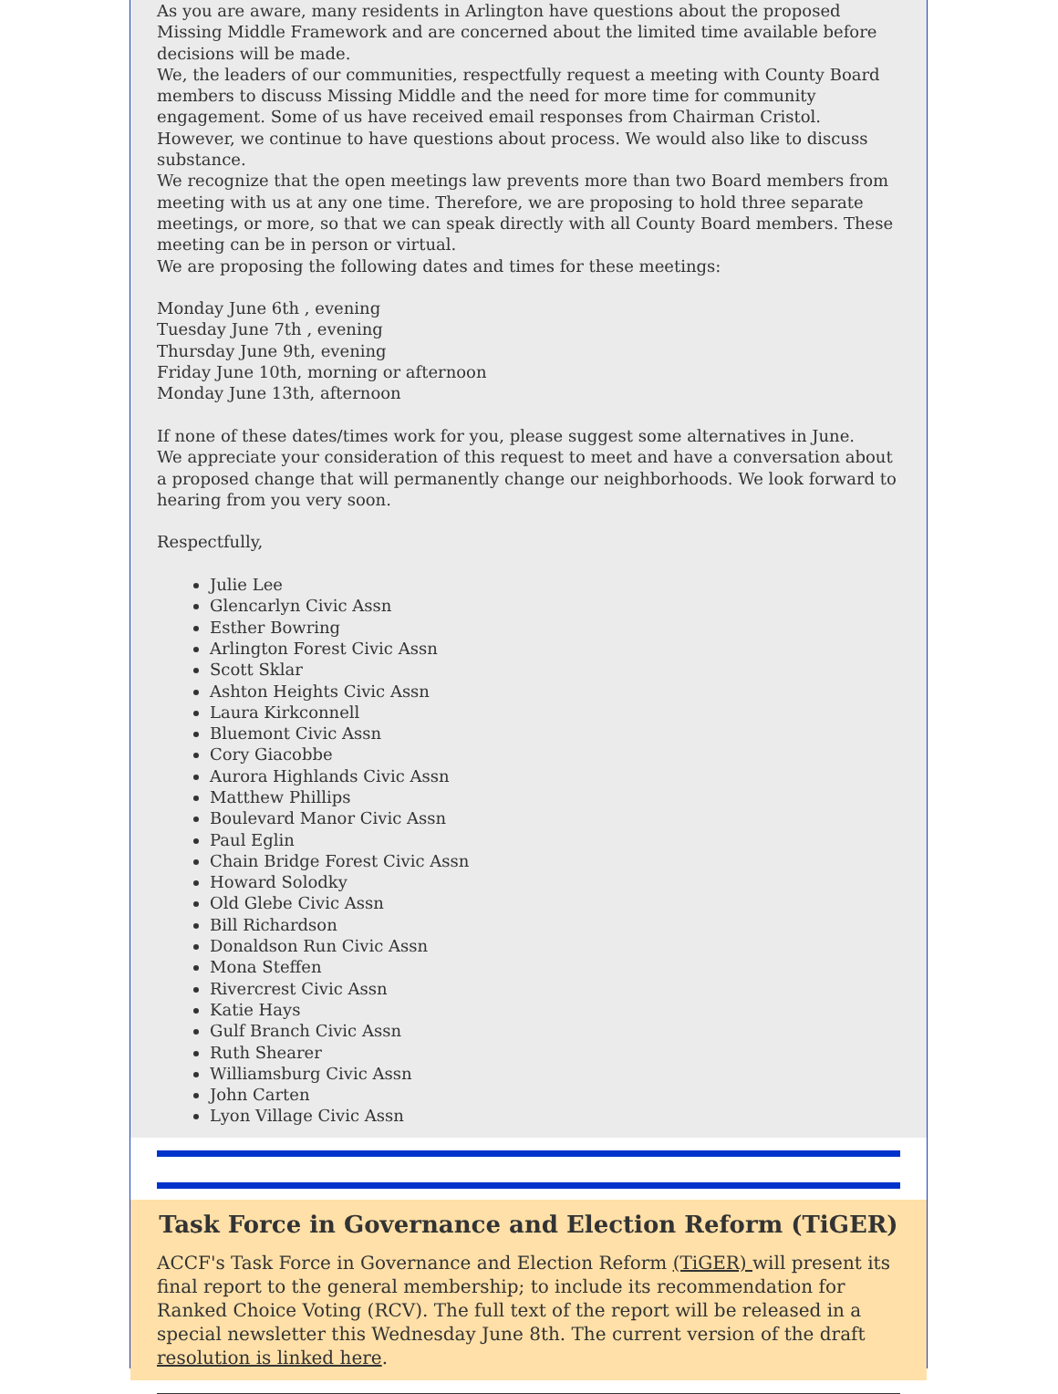As you are aware, many residents in Arlington have questions about the proposed Missing Middle Framework and are concerned about the limited time available before decisions will be made.
We, the leaders of our communities, respectfully request a meeting with County Board members to discuss Missing Middle and the need for more time for community engagement. Some of us have received email responses from Chairman Cristol. However, we continue to have questions about process. We would also like to discuss substance.
We recognize that the open meetings law prevents more than two Board members from meeting with us at any one time. Therefore, we are proposing to hold three separate meetings, or more, so that we can speak directly with all County Board members. These meeting can be in person or virtual.
We are proposing the following dates and times for these meetings:
Monday June 6th , evening
Tuesday June 7th , evening
Thursday June 9th, evening
Friday June 10th, morning or afternoon
Monday June 13th, afternoon
If none of these dates/times work for you, please suggest some alternatives in June.
We appreciate your consideration of this request to meet and have a conversation about a proposed change that will permanently change our neighborhoods. We look forward to hearing from you very soon.
Respectfully,
Julie Lee
Glencarlyn Civic Assn
Esther Bowring
Arlington Forest Civic Assn
Scott Sklar
Ashton Heights Civic Assn
Laura Kirkconnell
Bluemont Civic Assn
Cory Giacobbe
Aurora Highlands Civic Assn
Matthew Phillips
Boulevard Manor Civic Assn
Paul Eglin
Chain Bridge Forest Civic Assn
Howard Solodky
Old Glebe Civic Assn
Bill Richardson
Donaldson Run Civic Assn
Mona Steffen
Rivercrest Civic Assn
Katie Hays
Gulf Branch Civic Assn
Ruth Shearer
Williamsburg Civic Assn
John Carten
Lyon Village Civic Assn
Task Force in Governance and Election Reform (TiGER)
ACCF's Task Force in Governance and Election Reform (TiGER) will present its final report to the general membership; to include its recommendation for Ranked Choice Voting (RCV). The full text of the report will be released in a special newsletter this Wednesday June 8th. The current version of the draft resolution is linked here.